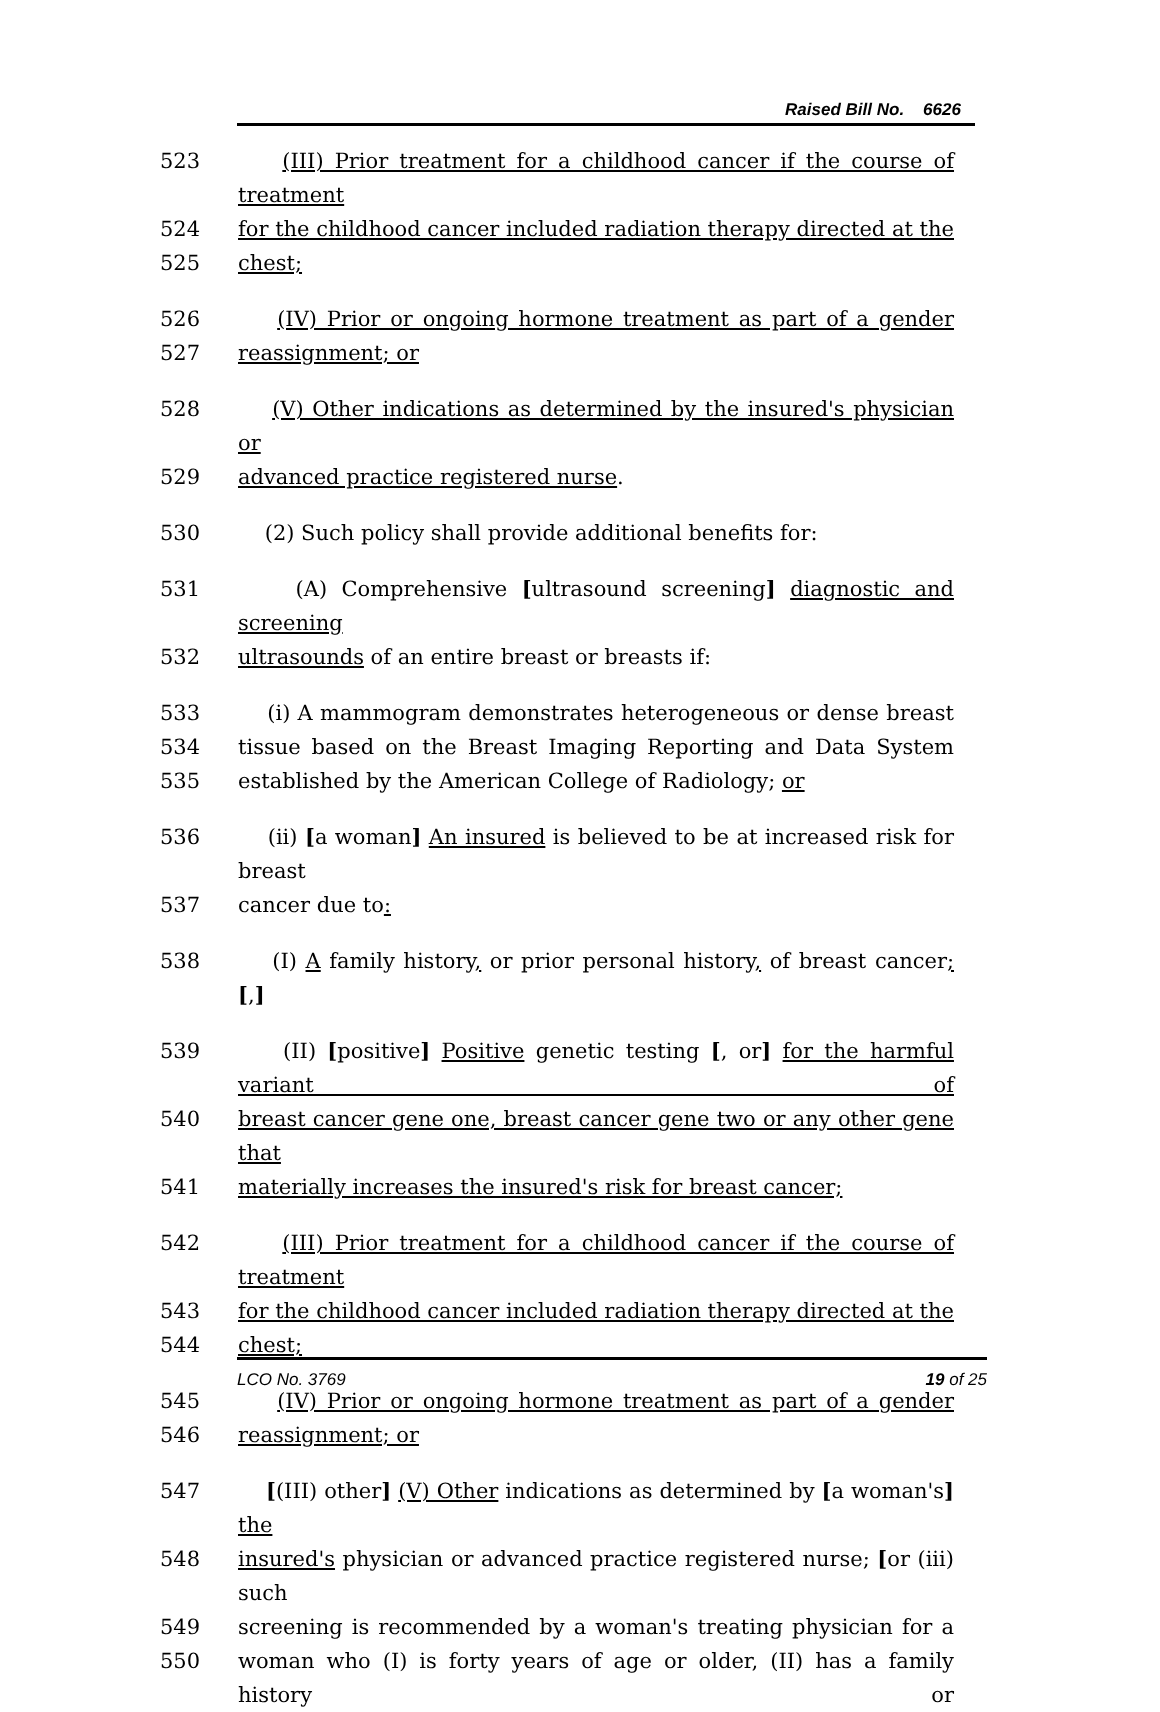Raised Bill No. 6626
523 (III) Prior treatment for a childhood cancer if the course of treatment
524 for the childhood cancer included radiation therapy directed at the
525 chest;
526 (IV) Prior or ongoing hormone treatment as part of a gender
527 reassignment; or
528 (V) Other indications as determined by the insured's physician or
529 advanced practice registered nurse.
530 (2) Such policy shall provide additional benefits for:
531 (A) Comprehensive [ultrasound screening] diagnostic and screening
532 ultrasounds of an entire breast or breasts if:
533 (i) A mammogram demonstrates heterogeneous or dense breast
534 tissue based on the Breast Imaging Reporting and Data System
535 established by the American College of Radiology; or
536 (ii) [a woman] An insured is believed to be at increased risk for breast
537 cancer due to:
538 (I) A family history, or prior personal history, of breast cancer; [,]
539 (II) [positive] Positive genetic testing [, or] for the harmful variant of
540 breast cancer gene one, breast cancer gene two or any other gene that
541 materially increases the insured's risk for breast cancer;
542 (III) Prior treatment for a childhood cancer if the course of treatment
543 for the childhood cancer included radiation therapy directed at the
544 chest;
545 (IV) Prior or ongoing hormone treatment as part of a gender
546 reassignment; or
547 [(III) other] (V) Other indications as determined by [a woman's] the
548 insured's physician or advanced practice registered nurse; [or (iii) such
549 screening is recommended by a woman's treating physician for a
550 woman who (I) is forty years of age or older, (II) has a family history or
LCO No. 3769 19 of 25